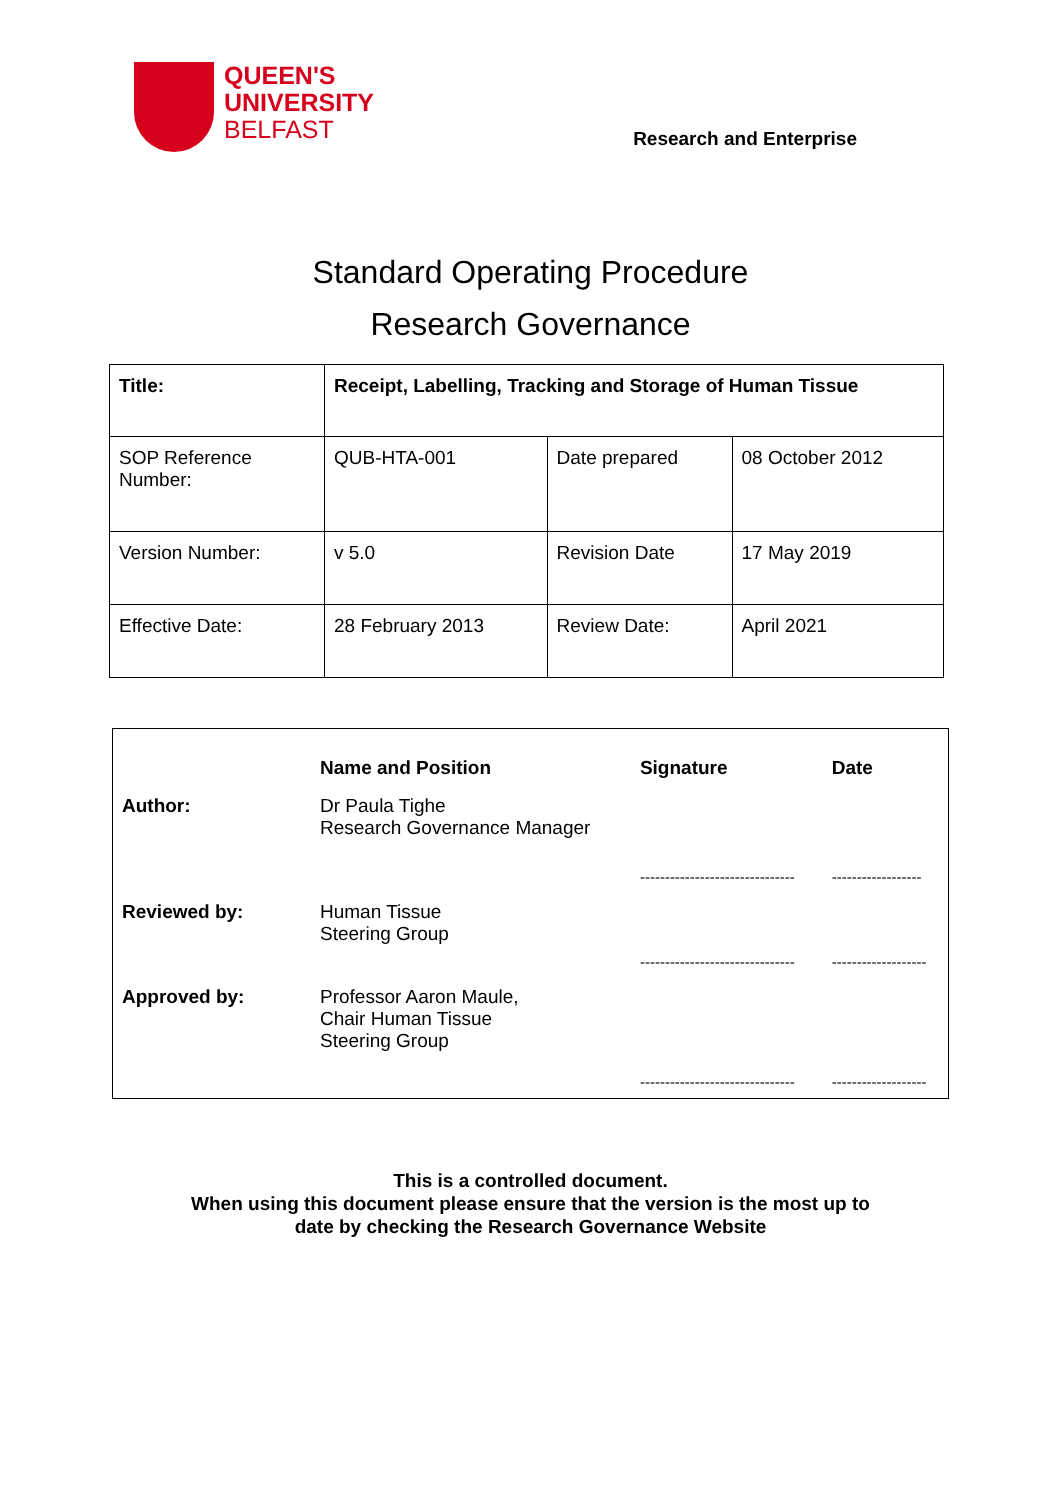QUEEN'S
UNIVERSITY
BELFAST
Research and Enterprise
Standard Operating Procedure
Research Governance
| Title: | Receipt, Labelling, Tracking and Storage of Human Tissue | | |
| SOP Reference Number: | QUB-HTA-001 | Date prepared | 08 October 2012 |
| Version Number: | v 5.0 | Revision Date | 17 May 2019 |
| Effective Date: | 28 February 2013 | Review Date: | April 2021 |
| | Name and Position | Signature | Date |
| --- | --- | --- | --- |
| Author: | Dr Paula Tighe Research Governance Manager | ------------------------------- | ------------------ |
| Reviewed by: | Human Tissue Steering Group | ------------------------------- | ------------------- |
| Approved by: | Professor Aaron Maule, Chair Human Tissue Steering Group | ------------------------------- | ------------------- |
This is a controlled document.
When using this document please ensure that the version is the most up to
date by checking the Research Governance Website